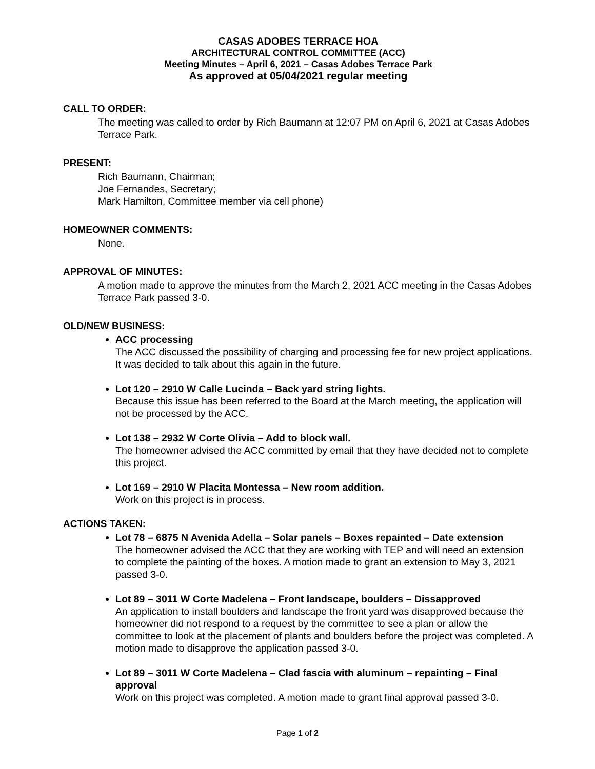CASAS ADOBES TERRACE HOA
ARCHITECTURAL CONTROL COMMITTEE (ACC)
Meeting Minutes – April 6, 2021 – Casas Adobes Terrace Park
As approved at 05/04/2021 regular meeting
CALL TO ORDER:
The meeting was called to order by Rich Baumann at 12:07 PM on April 6, 2021 at Casas Adobes Terrace Park.
PRESENT:
Rich Baumann, Chairman;
Joe Fernandes, Secretary;
Mark Hamilton, Committee member via cell phone)
HOMEOWNER COMMENTS:
None.
APPROVAL OF MINUTES:
A motion made to approve the minutes from the March 2, 2021 ACC meeting in the Casas Adobes Terrace Park passed 3-0.
OLD/NEW BUSINESS:
ACC processing
The ACC discussed the possibility of charging and processing fee for new project applications. It was decided to talk about this again in the future.
Lot 120 – 2910 W Calle Lucinda – Back yard string lights.
Because this issue has been referred to the Board at the March meeting, the application will not be processed by the ACC.
Lot 138 – 2932 W Corte Olivia – Add to block wall.
The homeowner advised the ACC committed by email that they have decided not to complete this project.
Lot 169 – 2910 W Placita Montessa – New room addition.
Work on this project is in process.
ACTIONS TAKEN:
Lot 78 – 6875 N Avenida Adella – Solar panels – Boxes repainted – Date extension
The homeowner advised the ACC that they are working with TEP and will need an extension to complete the painting of the boxes. A motion made to grant an extension to May 3, 2021 passed 3-0.
Lot 89 – 3011 W Corte Madelena – Front landscape, boulders – Dissapproved
An application to install boulders and landscape the front yard was disapproved because the homeowner did not respond to a request by the committee to see a plan or allow the committee to look at the placement of plants and boulders before the project was completed. A motion made to disapprove the application passed 3-0.
Lot 89 – 3011 W Corte Madelena – Clad fascia with aluminum – repainting – Final approval
Work on this project was completed. A motion made to grant final approval passed 3-0.
Page 1 of 2